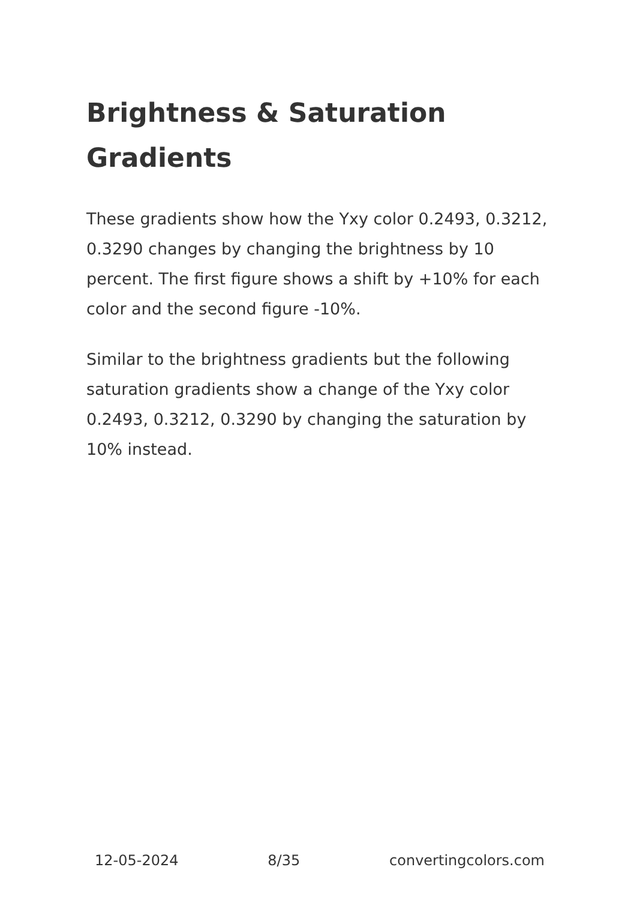Brightness & Saturation Gradients
These gradients show how the Yxy color 0.2493, 0.3212, 0.3290 changes by changing the brightness by 10 percent. The first figure shows a shift by +10% for each color and the second figure -10%.
Similar to the brightness gradients but the following saturation gradients show a change of the Yxy color 0.2493, 0.3212, 0.3290 by changing the saturation by 10% instead.
12-05-2024 8/35 convertingcolors.com